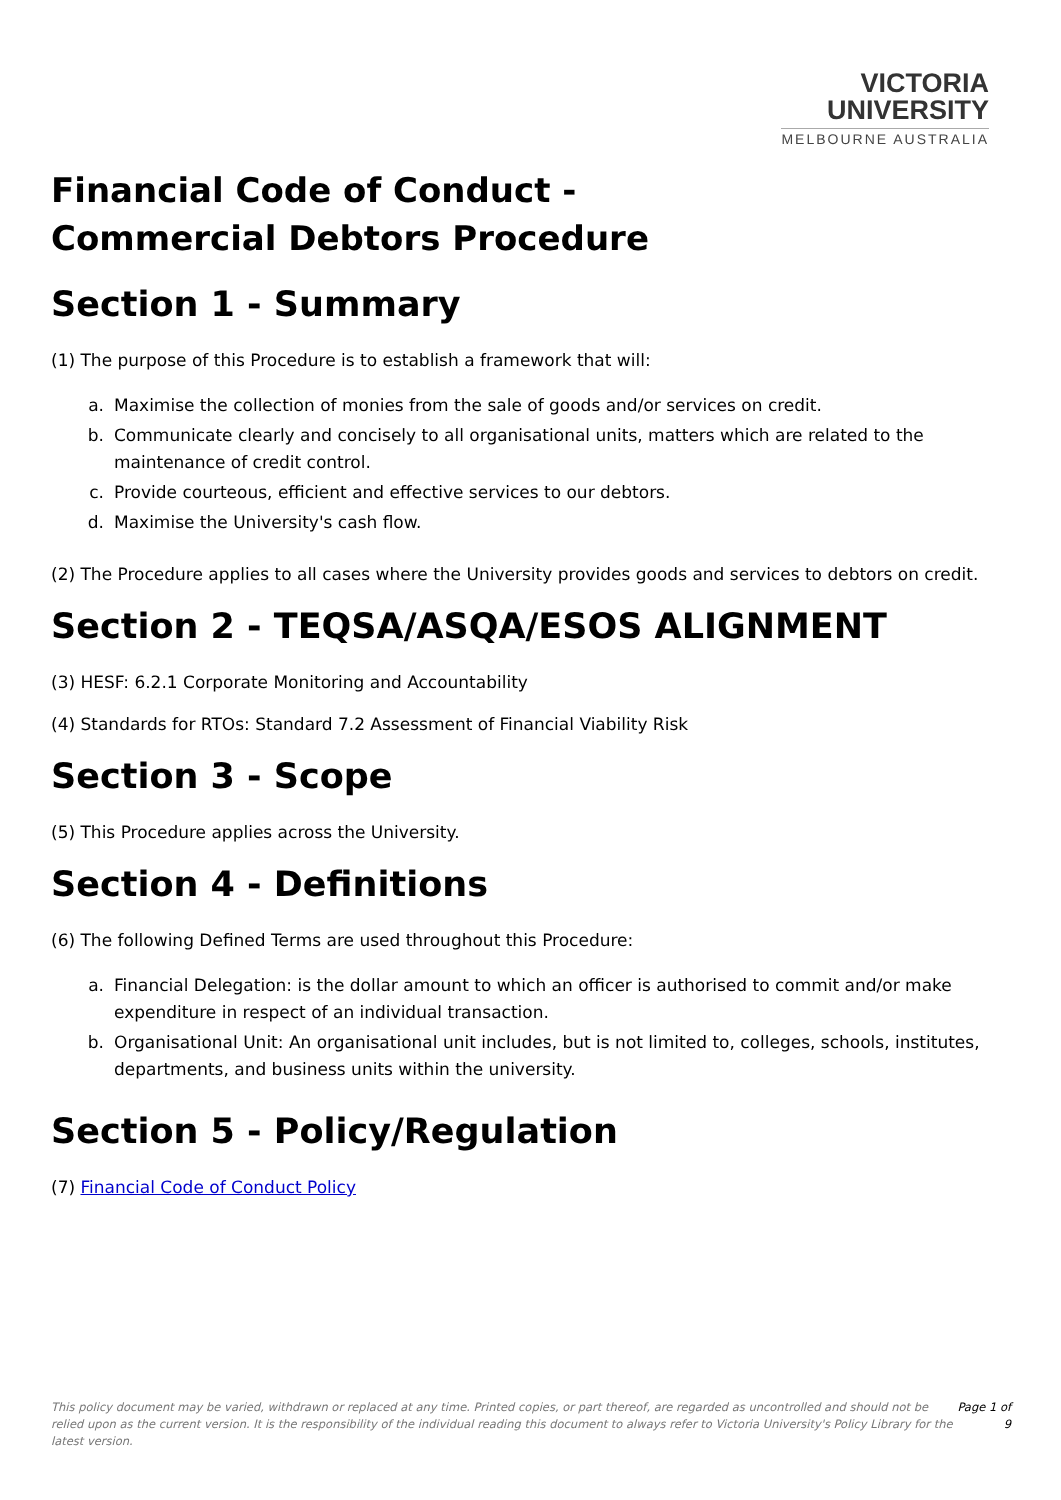VICTORIA
UNIVERSITY
MELBOURNE AUSTRALIA
Financial Code of Conduct -
Commercial Debtors Procedure
Section 1 - Summary
(1) The purpose of this Procedure is to establish a framework that will:
a. Maximise the collection of monies from the sale of goods and/or services on credit.
b. Communicate clearly and concisely to all organisational units, matters which are related to the maintenance of credit control.
c. Provide courteous, efficient and effective services to our debtors.
d. Maximise the University's cash flow.
(2) The Procedure applies to all cases where the University provides goods and services to debtors on credit.
Section 2 - TEQSA/ASQA/ESOS ALIGNMENT
(3) HESF: 6.2.1 Corporate Monitoring and Accountability
(4) Standards for RTOs: Standard 7.2 Assessment of Financial Viability Risk
Section 3 - Scope
(5) This Procedure applies across the University.
Section 4 - Definitions
(6) The following Defined Terms are used throughout this Procedure:
a. Financial Delegation: is the dollar amount to which an officer is authorised to commit and/or make expenditure in respect of an individual transaction.
b. Organisational Unit: An organisational unit includes, but is not limited to, colleges, schools, institutes, departments, and business units within the university.
Section 5 - Policy/Regulation
(7) Financial Code of Conduct Policy
This policy document may be varied, withdrawn or replaced at any time. Printed copies, or part thereof, are regarded as uncontrolled and should not be relied upon as the current version. It is the responsibility of the individual reading this document to always refer to Victoria University's Policy Library for the latest version.
Page 1 of 9